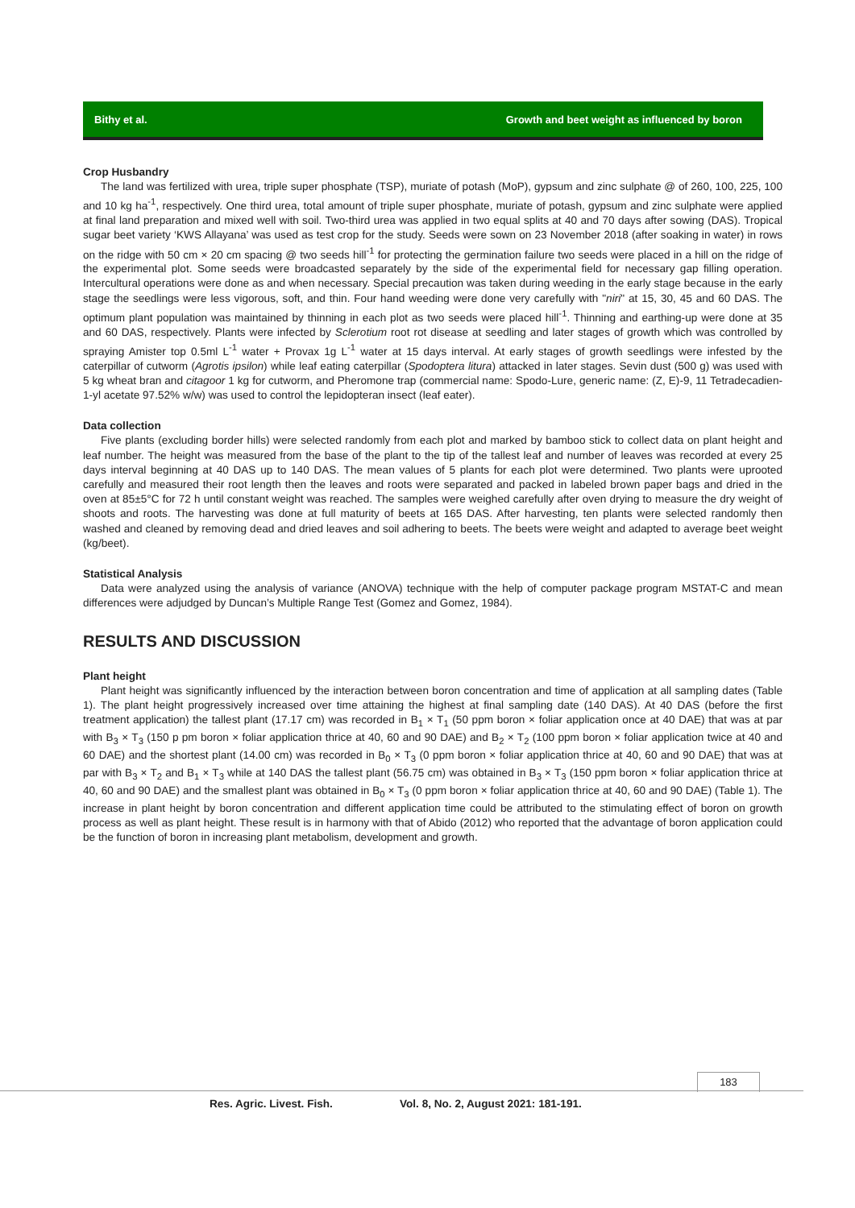Bithy et al. Growth and beet weight as influenced by boron
Crop Husbandry
The land was fertilized with urea, triple super phosphate (TSP), muriate of potash (MoP), gypsum and zinc sulphate @ of 260, 100, 225, 100 and 10 kg ha<sup>-1</sup>, respectively. One third urea, total amount of triple super phosphate, muriate of potash, gypsum and zinc sulphate were applied at final land preparation and mixed well with soil. Two-third urea was applied in two equal splits at 40 and 70 days after sowing (DAS). Tropical sugar beet variety ‘KWS Allayana’ was used as test crop for the study. Seeds were sown on 23 November 2018 (after soaking in water) in rows on the ridge with 50 cm × 20 cm spacing @ two seeds hill<sup>-1</sup> for protecting the germination failure two seeds were placed in a hill on the ridge of the experimental plot. Some seeds were broadcasted separately by the side of the experimental field for necessary gap filling operation. Intercultural operations were done as and when necessary. Special precaution was taken during weeding in the early stage because in the early stage the seedlings were less vigorous, soft, and thin. Four hand weeding were done very carefully with "niri" at 15, 30, 45 and 60 DAS. The optimum plant population was maintained by thinning in each plot as two seeds were placed hill<sup>-1</sup>. Thinning and earthing-up were done at 35 and 60 DAS, respectively. Plants were infected by Sclerotium root rot disease at seedling and later stages of growth which was controlled by spraying Amister top 0.5ml L<sup>-1</sup> water + Provax 1g L<sup>-1</sup> water at 15 days interval. At early stages of growth seedlings were infested by the caterpillar of cutworm (Agrotis ipsilon) while leaf eating caterpillar (Spodoptera litura) attacked in later stages. Sevin dust (500 g) was used with 5 kg wheat bran and citagoor 1 kg for cutworm, and Pheromone trap (commercial name: Spodo-Lure, generic name: (Z, E)-9, 11 Tetradecadien-1-yl acetate 97.52% w/w) was used to control the lepidopteran insect (leaf eater).
Data collection
Five plants (excluding border hills) were selected randomly from each plot and marked by bamboo stick to collect data on plant height and leaf number. The height was measured from the base of the plant to the tip of the tallest leaf and number of leaves was recorded at every 25 days interval beginning at 40 DAS up to 140 DAS. The mean values of 5 plants for each plot were determined. Two plants were uprooted carefully and measured their root length then the leaves and roots were separated and packed in labeled brown paper bags and dried in the oven at 85±5°C for 72 h until constant weight was reached. The samples were weighed carefully after oven drying to measure the dry weight of shoots and roots. The harvesting was done at full maturity of beets at 165 DAS. After harvesting, ten plants were selected randomly then washed and cleaned by removing dead and dried leaves and soil adhering to beets. The beets were weight and adapted to average beet weight (kg/beet).
Statistical Analysis
Data were analyzed using the analysis of variance (ANOVA) technique with the help of computer package program MSTAT-C and mean differences were adjudged by Duncan’s Multiple Range Test (Gomez and Gomez, 1984).
RESULTS AND DISCUSSION
Plant height
Plant height was significantly influenced by the interaction between boron concentration and time of application at all sampling dates (Table 1). The plant height progressively increased over time attaining the highest at final sampling date (140 DAS). At 40 DAS (before the first treatment application) the tallest plant (17.17 cm) was recorded in B<sub>1</sub> × T<sub>1</sub> (50 ppm boron × foliar application once at 40 DAE) that was at par with B<sub>3</sub> × T<sub>3</sub> (150 p pm boron × foliar application thrice at 40, 60 and 90 DAE) and B<sub>2</sub> × T<sub>2</sub> (100 ppm boron × foliar application twice at 40 and 60 DAE) and the shortest plant (14.00 cm) was recorded in B<sub>0</sub> × T<sub>3</sub> (0 ppm boron × foliar application thrice at 40, 60 and 90 DAE) that was at par with B<sub>3</sub> × T<sub>2</sub> and B<sub>1</sub> × T<sub>3</sub> while at 140 DAS the tallest plant (56.75 cm) was obtained in B<sub>3</sub> × T<sub>3</sub> (150 ppm boron × foliar application thrice at 40, 60 and 90 DAE) and the smallest plant was obtained in B<sub>0</sub> × T<sub>3</sub> (0 ppm boron × foliar application thrice at 40, 60 and 90 DAE) (Table 1). The increase in plant height by boron concentration and different application time could be attributed to the stimulating effect of boron on growth process as well as plant height. These result is in harmony with that of Abido (2012) who reported that the advantage of boron application could be the function of boron in increasing plant metabolism, development and growth.
183
Res. Agric. Livest. Fish. Vol. 8, No. 2, August 2021: 181-191.